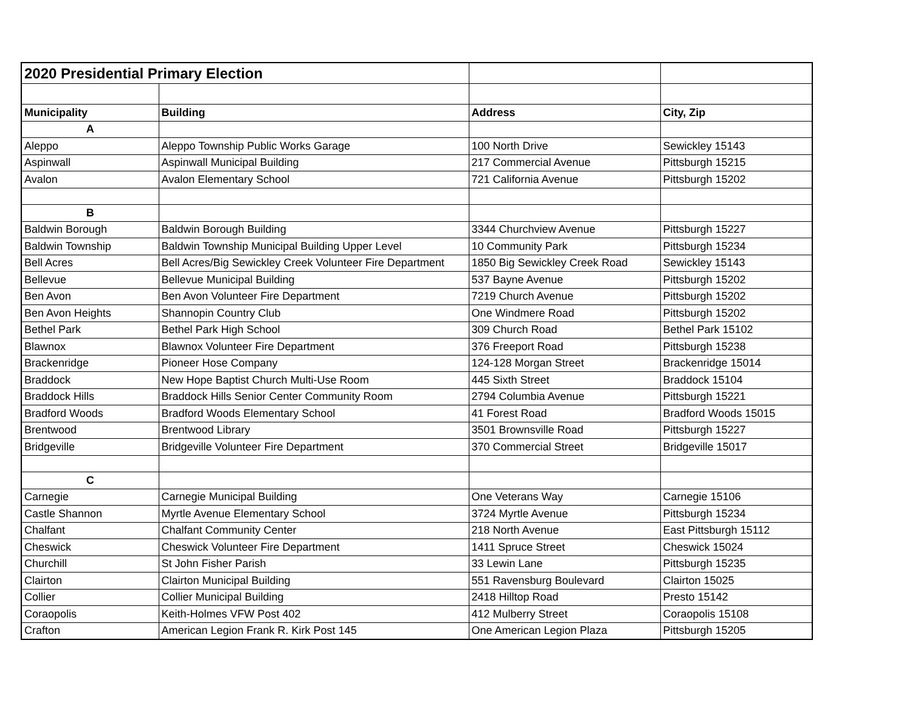| 2020 Presidential Primary Election | | | |
| Municipality | Building | Address | City, Zip |
| A | | | |
| Aleppo | Aleppo Township Public Works Garage | 100 North Drive | Sewickley 15143 |
| Aspinwall | Aspinwall Municipal Building | 217 Commercial Avenue | Pittsburgh 15215 |
| Avalon | Avalon Elementary School | 721 California Avenue | Pittsburgh 15202 |
| B | | | |
| Baldwin Borough | Baldwin Borough Building | 3344 Churchview Avenue | Pittsburgh 15227 |
| Baldwin Township | Baldwin Township Municipal Building Upper Level | 10 Community Park | Pittsburgh 15234 |
| Bell Acres | Bell Acres/Big Sewickley Creek Volunteer Fire Department | 1850 Big Sewickley Creek Road | Sewickley 15143 |
| Bellevue | Bellevue Municipal Building | 537 Bayne Avenue | Pittsburgh 15202 |
| Ben Avon | Ben Avon Volunteer Fire Department | 7219 Church Avenue | Pittsburgh 15202 |
| Ben Avon Heights | Shannopin Country Club | One Windmere Road | Pittsburgh 15202 |
| Bethel Park | Bethel Park High School | 309 Church Road | Bethel Park 15102 |
| Blawnox | Blawnox Volunteer Fire Department | 376 Freeport Road | Pittsburgh 15238 |
| Brackenridge | Pioneer Hose Company | 124-128 Morgan Street | Brackenridge 15014 |
| Braddock | New Hope Baptist Church Multi-Use Room | 445 Sixth Street | Braddock 15104 |
| Braddock Hills | Braddock Hills Senior Center Community Room | 2794 Columbia Avenue | Pittsburgh 15221 |
| Bradford Woods | Bradford Woods Elementary School | 41 Forest Road | Bradford Woods 15015 |
| Brentwood | Brentwood Library | 3501 Brownsville Road | Pittsburgh 15227 |
| Bridgeville | Bridgeville Volunteer Fire Department | 370 Commercial Street | Bridgeville 15017 |
| C | | | |
| Carnegie | Carnegie Municipal Building | One Veterans Way | Carnegie 15106 |
| Castle Shannon | Myrtle Avenue Elementary School | 3724 Myrtle Avenue | Pittsburgh 15234 |
| Chalfant | Chalfant Community Center | 218 North Avenue | East Pittsburgh 15112 |
| Cheswick | Cheswick Volunteer Fire Department | 1411 Spruce Street | Cheswick 15024 |
| Churchill | St John Fisher Parish | 33 Lewin Lane | Pittsburgh 15235 |
| Clairton | Clairton Municipal Building | 551 Ravensburg Boulevard | Clairton 15025 |
| Collier | Collier Municipal Building | 2418 Hilltop Road | Presto 15142 |
| Coraopolis | Keith-Holmes VFW Post 402 | 412 Mulberry Street | Coraopolis 15108 |
| Crafton | American Legion Frank R. Kirk Post 145 | One American Legion Plaza | Pittsburgh 15205 |